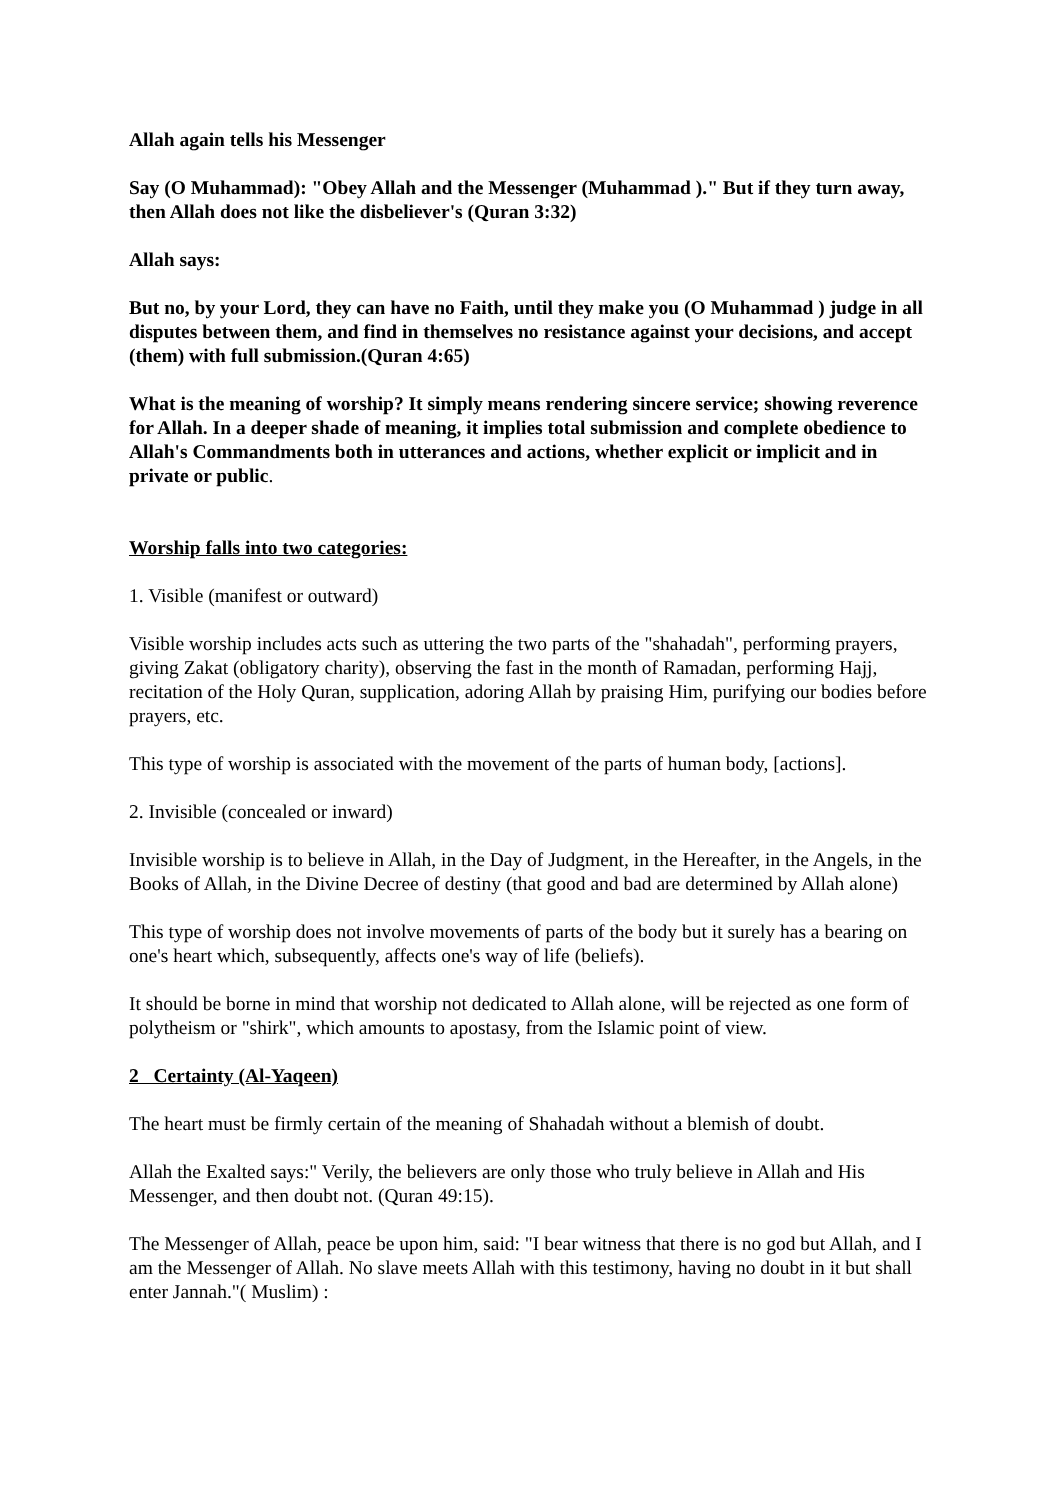Allah again tells his Messenger
Say (O Muhammad): "Obey Allah and the Messenger (Muhammad )." But if they turn away, then Allah does not like the disbeliever's (Quran 3:32)
Allah says:
But no, by your Lord, they can have no Faith, until they make you (O Muhammad ) judge in all disputes between them, and find in themselves no resistance against your decisions, and accept (them) with full submission.(Quran 4:65)
What is the meaning of worship? It simply means rendering sincere service; showing reverence for Allah. In a deeper shade of meaning, it implies total submission and complete obedience to Allah's Commandments both in utterances and actions, whether explicit or implicit and in private or public.
Worship falls into two categories:
1. Visible (manifest or outward)
Visible worship includes acts such as uttering the two parts of the "shahadah", performing prayers, giving Zakat (obligatory charity), observing the fast in the month of Ramadan, performing Hajj, recitation of the Holy Quran, supplication, adoring Allah by praising Him, purifying our bodies before prayers, etc.
This type of worship is associated with the movement of the parts of human body, [actions].
2. Invisible (concealed or inward)
Invisible worship is to believe in Allah, in the Day of Judgment, in the Hereafter, in the Angels, in the Books of Allah, in the Divine Decree of destiny (that good and bad are determined by Allah alone)
This type of worship does not involve movements of parts of the body but it surely has a bearing on one's heart which, subsequently, affects one's way of life (beliefs).
It should be borne in mind that worship not dedicated to Allah alone, will be rejected as one form of polytheism or "shirk", which amounts to apostasy, from the Islamic point of view.
2 Certainty (Al-Yaqeen)
The heart must be firmly certain of the meaning of Shahadah without a blemish of doubt.
Allah the Exalted says:" Verily, the believers are only those who truly believe in Allah and His Messenger, and then doubt not. (Quran 49:15).
The Messenger of Allah, peace be upon him, said: "I bear witness that there is no god but Allah, and I am the Messenger of Allah. No slave meets Allah with this testimony, having no doubt in it but shall enter Jannah."( Muslim) :